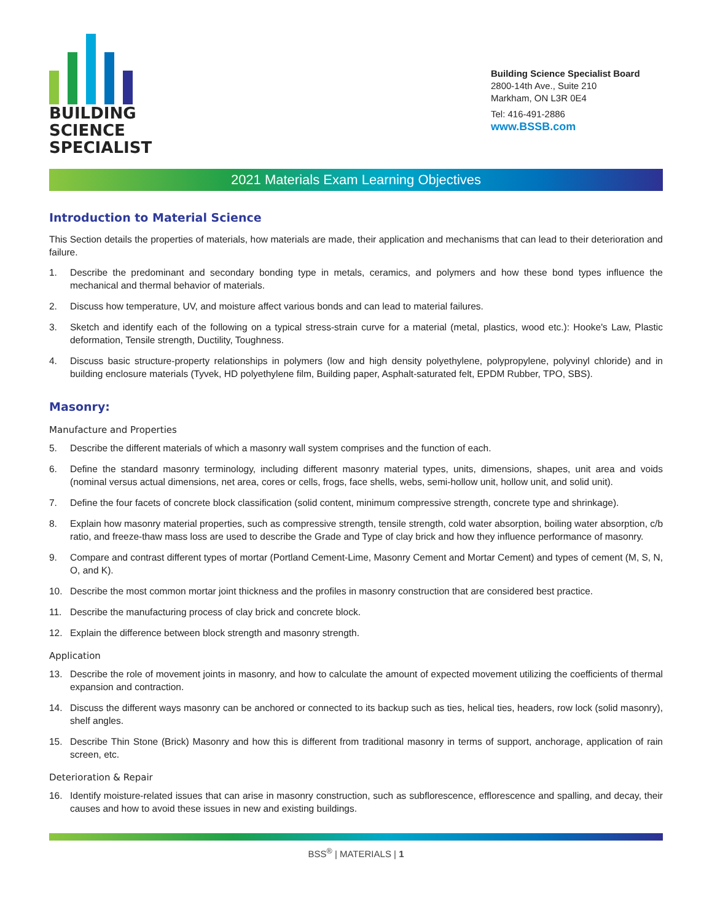BUILDING
SCIENCE
SPECIALIST
Building Science Specialist Board
2800-14th Ave., Suite 210
Markham, ON L3R 0E4
Tel: 416-491-2886
www.BSSB.com
2021 Materials Exam Learning Objectives
Introduction to Material Science
This Section details the properties of materials, how materials are made, their application and mechanisms that can lead to their deterioration and failure.
1. Describe the predominant and secondary bonding type in metals, ceramics, and polymers and how these bond types influence the mechanical and thermal behavior of materials.
2. Discuss how temperature, UV, and moisture affect various bonds and can lead to material failures.
3. Sketch and identify each of the following on a typical stress-strain curve for a material (metal, plastics, wood etc.): Hooke's Law, Plastic deformation, Tensile strength, Ductility, Toughness.
4. Discuss basic structure-property relationships in polymers (low and high density polyethylene, polypropylene, polyvinyl chloride) and in building enclosure materials (Tyvek, HD polyethylene film, Building paper, Asphalt-saturated felt, EPDM Rubber, TPO, SBS).
Masonry:
Manufacture and Properties
5. Describe the different materials of which a masonry wall system comprises and the function of each.
6. Define the standard masonry terminology, including different masonry material types, units, dimensions, shapes, unit area and voids (nominal versus actual dimensions, net area, cores or cells, frogs, face shells, webs, semi-hollow unit, hollow unit, and solid unit).
7. Define the four facets of concrete block classification (solid content, minimum compressive strength, concrete type and shrinkage).
8. Explain how masonry material properties, such as compressive strength, tensile strength, cold water absorption, boiling water absorption, c/b ratio, and freeze-thaw mass loss are used to describe the Grade and Type of clay brick and how they influence performance of masonry.
9. Compare and contrast different types of mortar (Portland Cement-Lime, Masonry Cement and Mortar Cement) and types of cement (M, S, N, O, and K).
10. Describe the most common mortar joint thickness and the profiles in masonry construction that are considered best practice.
11. Describe the manufacturing process of clay brick and concrete block.
12. Explain the difference between block strength and masonry strength.
Application
13. Describe the role of movement joints in masonry, and how to calculate the amount of expected movement utilizing the coefficients of thermal expansion and contraction.
14. Discuss the different ways masonry can be anchored or connected to its backup such as ties, helical ties, headers, row lock (solid masonry), shelf angles.
15. Describe Thin Stone (Brick) Masonry and how this is different from traditional masonry in terms of support, anchorage, application of rain screen, etc.
Deterioration & Repair
16. Identify moisture-related issues that can arise in masonry construction, such as subflorescence, efflorescence and spalling, and decay, their causes and how to avoid these issues in new and existing buildings.
BSS<sup>®</sup> | MATERIALS | 1